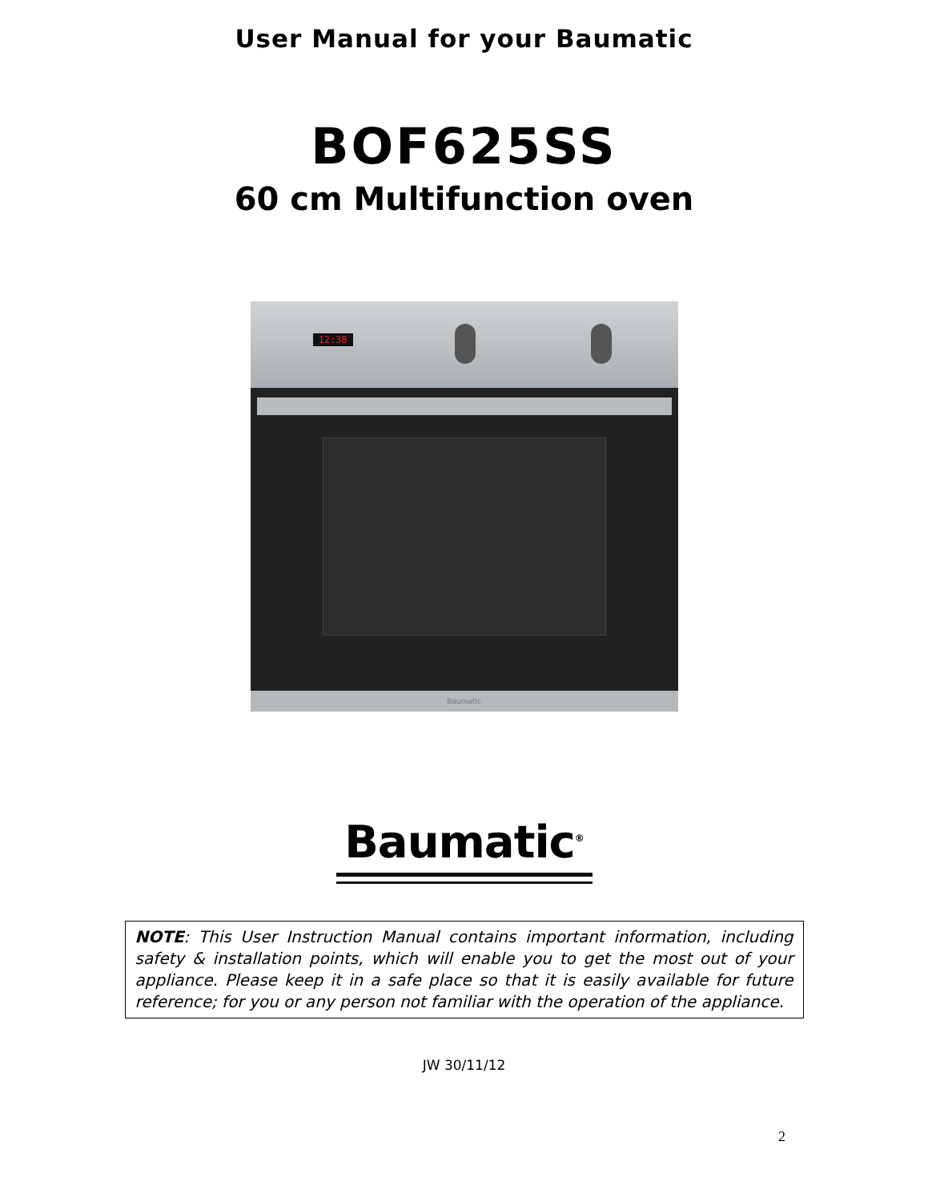User Manual for your Baumatic
BOF625SS
60 cm Multifunction oven
12:38
Baumatic
Baumatic<sup>®</sup>
NOTE: This User Instruction Manual contains important information, including safety & installation points, which will enable you to get the most out of your appliance. Please keep it in a safe place so that it is easily available for future reference; for you or any person not familiar with the operation of the appliance.
JW 30/11/12
2